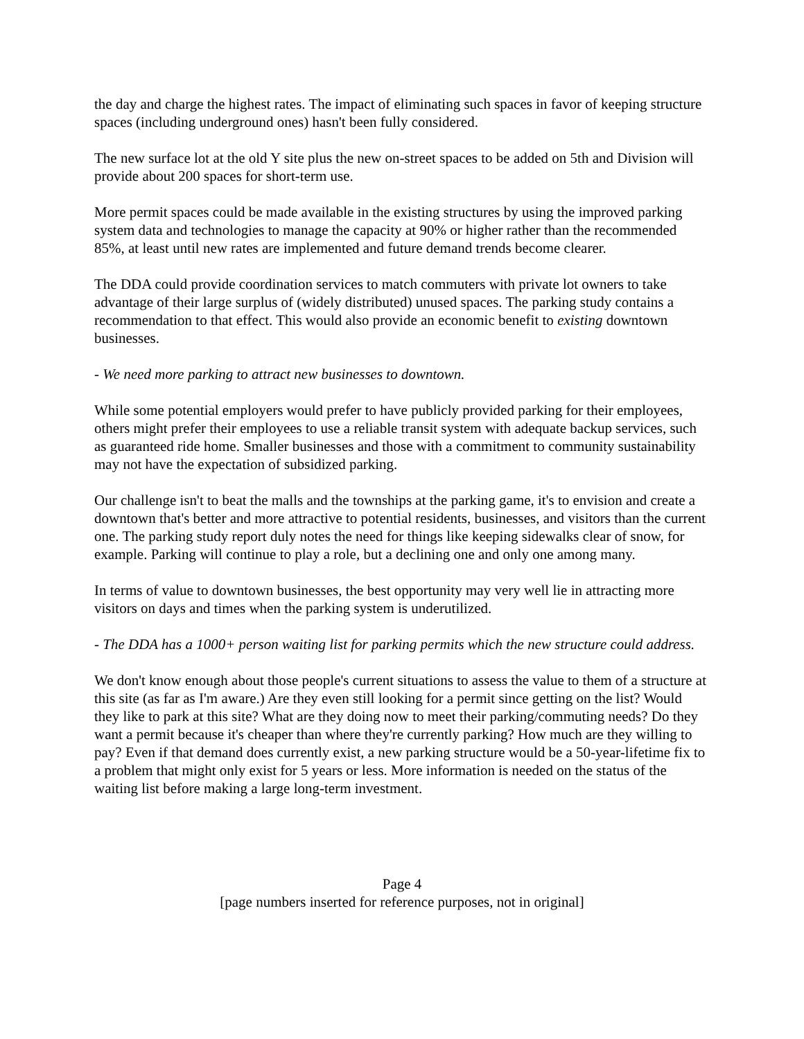the day and charge the highest rates. The impact of eliminating such spaces in favor of keeping structure spaces (including underground ones) hasn't been fully considered.
The new surface lot at the old Y site plus the new on-street spaces to be added on 5th and Division will provide about 200 spaces for short-term use.
More permit spaces could be made available in the existing structures by using the improved parking system data and technologies to manage the capacity at 90% or higher rather than the recommended 85%, at least until new rates are implemented and future demand trends become clearer.
The DDA could provide coordination services to match commuters with private lot owners to take advantage of their large surplus of (widely distributed) unused spaces. The parking study contains a recommendation to that effect. This would also provide an economic benefit to existing downtown businesses.
- We need more parking to attract new businesses to downtown.
While some potential employers would prefer to have publicly provided parking for their employees, others might prefer their employees to use a reliable transit system with adequate backup services, such as guaranteed ride home. Smaller businesses and those with a commitment to community sustainability may not have the expectation of subsidized parking.
Our challenge isn't to beat the malls and the townships at the parking game, it's to envision and create a downtown that's better and more attractive to potential residents, businesses, and visitors than the current one. The parking study report duly notes the need for things like keeping sidewalks clear of snow, for example. Parking will continue to play a role, but a declining one and only one among many.
In terms of value to downtown businesses, the best opportunity may very well lie in attracting more visitors on days and times when the parking system is underutilized.
- The DDA has a 1000+ person waiting list for parking permits which the new structure could address.
We don't know enough about those people's current situations to assess the value to them of a structure at this site (as far as I'm aware.) Are they even still looking for a permit since getting on the list? Would they like to park at this site? What are they doing now to meet their parking/commuting needs? Do they want a permit because it's cheaper than where they're currently parking? How much are they willing to pay? Even if that demand does currently exist, a new parking structure would be a 50-year-lifetime fix to a problem that might only exist for 5 years or less. More information is needed on the status of the waiting list before making a large long-term investment.
Page 4
[page numbers inserted for reference purposes, not in original]